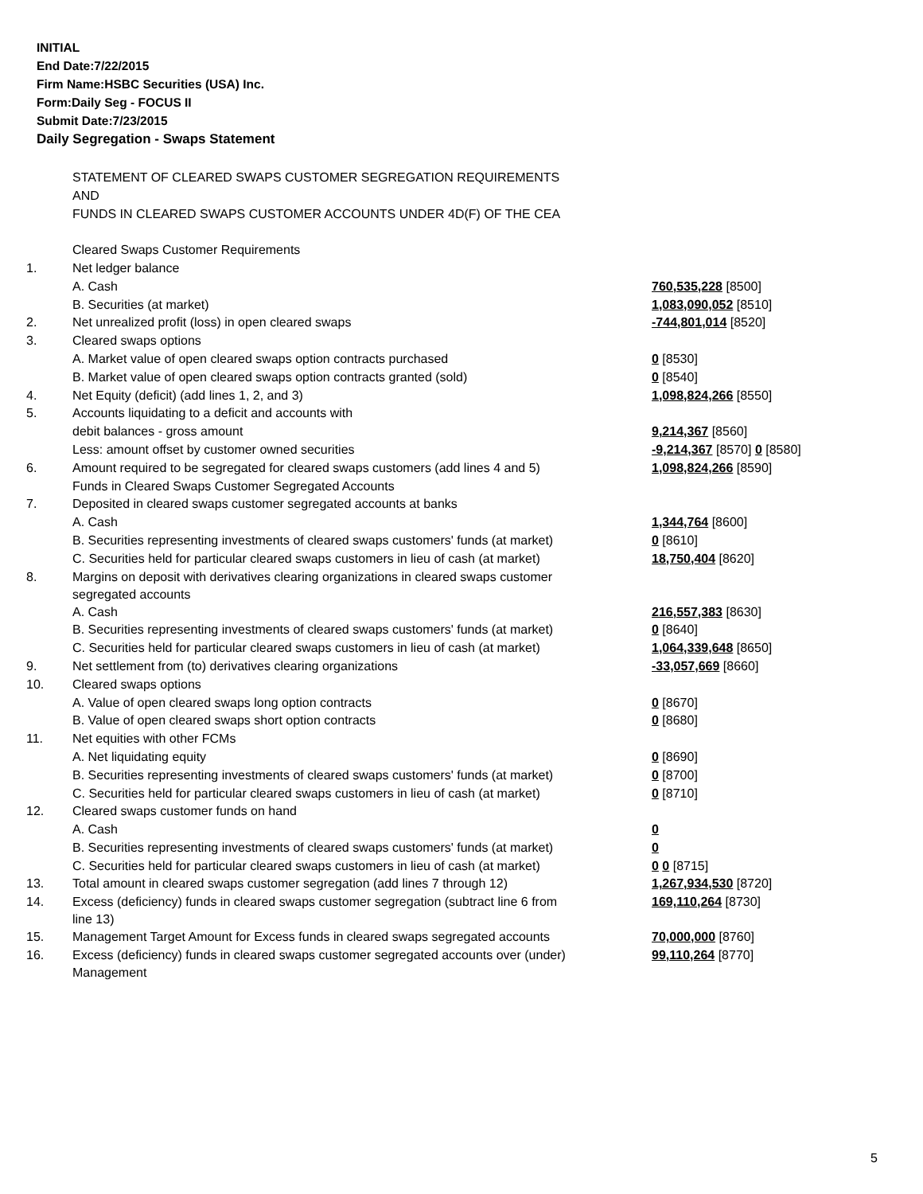INITIAL
End Date:7/22/2015
Firm Name:HSBC Securities (USA) Inc.
Form:Daily Seg - FOCUS II
Submit Date:7/23/2015
Daily Segregation - Swaps Statement
| | STATEMENT OF CLEARED SWAPS CUSTOMER SEGREGATION REQUIREMENTS | |
| | AND | |
| | FUNDS IN CLEARED SWAPS CUSTOMER ACCOUNTS UNDER 4D(F) OF THE CEA | |
| | Cleared Swaps Customer Requirements | |
| 1. | Net ledger balance | |
| | A. Cash | 760,535,228 [8500] |
| | B. Securities (at market) | 1,083,090,052 [8510] |
| 2. | Net unrealized profit (loss) in open cleared swaps | -744,801,014 [8520] |
| 3. | Cleared swaps options | |
| | A. Market value of open cleared swaps option contracts purchased | 0 [8530] |
| | B. Market value of open cleared swaps option contracts granted (sold) | 0 [8540] |
| 4. | Net Equity (deficit) (add lines 1, 2, and 3) | 1,098,824,266 [8550] |
| 5. | Accounts liquidating to a deficit and accounts with | |
| | debit balances - gross amount | 9,214,367 [8560] |
| | Less: amount offset by customer owned securities | -9,214,367 [8570] 0 [8580] |
| 6. | Amount required to be segregated for cleared swaps customers (add lines 4 and 5) | 1,098,824,266 [8590] |
| | Funds in Cleared Swaps Customer Segregated Accounts | |
| 7. | Deposited in cleared swaps customer segregated accounts at banks | |
| | A. Cash | 1,344,764 [8600] |
| | B. Securities representing investments of cleared swaps customers' funds (at market) | 0 [8610] |
| | C. Securities held for particular cleared swaps customers in lieu of cash (at market) | 18,750,404 [8620] |
| 8. | Margins on deposit with derivatives clearing organizations in cleared swaps customer segregated accounts | |
| | A. Cash | 216,557,383 [8630] |
| | B. Securities representing investments of cleared swaps customers' funds (at market) | 0 [8640] |
| | C. Securities held for particular cleared swaps customers in lieu of cash (at market) | 1,064,339,648 [8650] |
| 9. | Net settlement from (to) derivatives clearing organizations | -33,057,669 [8660] |
| 10. | Cleared swaps options | |
| | A. Value of open cleared swaps long option contracts | 0 [8670] |
| | B. Value of open cleared swaps short option contracts | 0 [8680] |
| 11. | Net equities with other FCMs | |
| | A. Net liquidating equity | 0 [8690] |
| | B. Securities representing investments of cleared swaps customers' funds (at market) | 0 [8700] |
| | C. Securities held for particular cleared swaps customers in lieu of cash (at market) | 0 [8710] |
| 12. | Cleared swaps customer funds on hand | |
| | A. Cash | 0 |
| | B. Securities representing investments of cleared swaps customers' funds (at market) | 0 |
| | C. Securities held for particular cleared swaps customers in lieu of cash (at market) | 0 0 [8715] |
| 13. | Total amount in cleared swaps customer segregation (add lines 7 through 12) | 1,267,934,530 [8720] |
| 14. | Excess (deficiency) funds in cleared swaps customer segregation (subtract line 6 from line 13) | 169,110,264 [8730] |
| 15. | Management Target Amount for Excess funds in cleared swaps segregated accounts | 70,000,000 [8760] |
| 16. | Excess (deficiency) funds in cleared swaps customer segregated accounts over (under) Management | 99,110,264 [8770] |
5